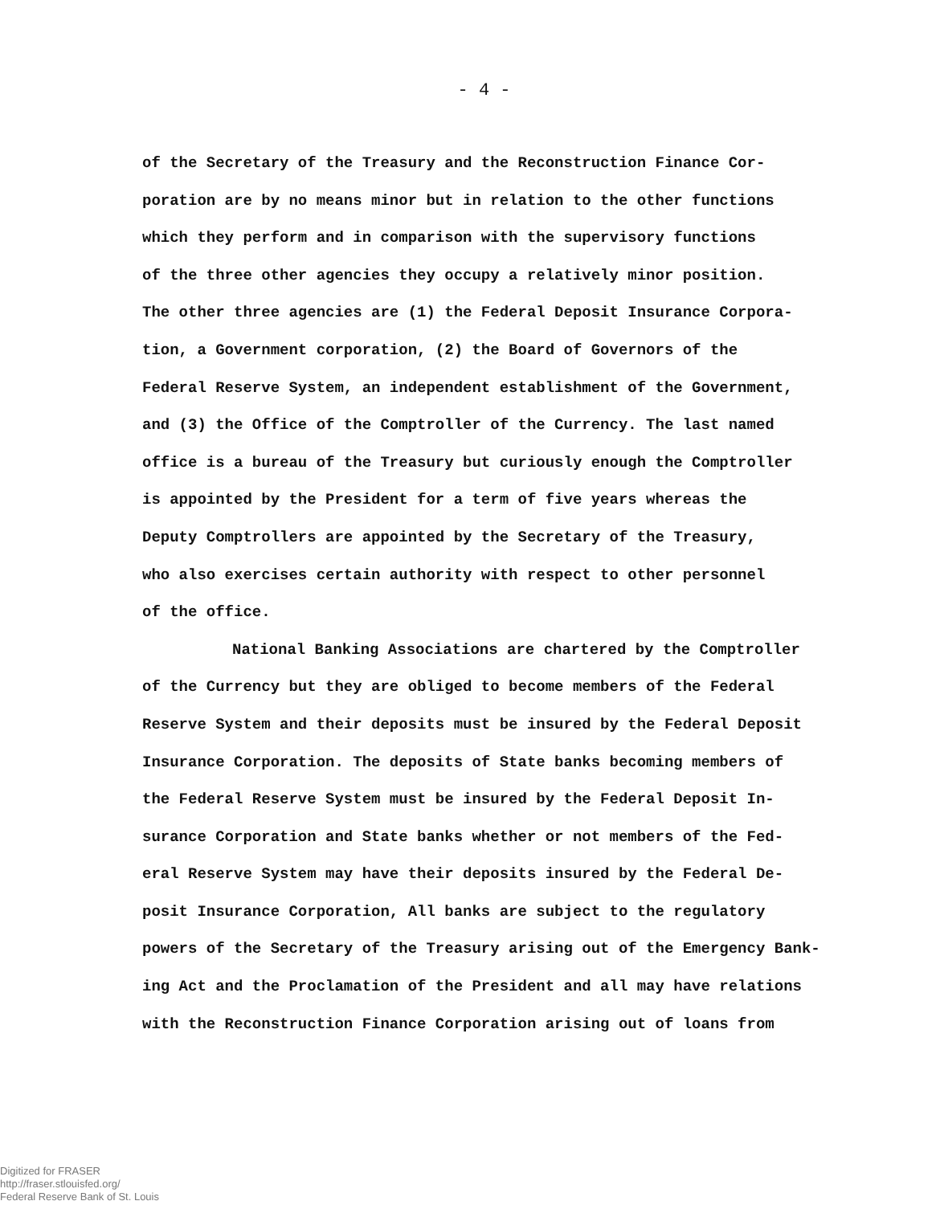- 4 -
of the Secretary of the Treasury and the Reconstruction Finance Cor-
poration are by no means minor but in relation to the other functions
which they perform and in comparison with the supervisory functions
of the three other agencies they occupy a relatively minor position.
The other three agencies are (1) the Federal Deposit Insurance Corpora-
tion, a Government corporation, (2) the Board of Governors of the
Federal Reserve System, an independent establishment of the Government,
and (3) the Office of the Comptroller of the Currency. The last named
office is a bureau of the Treasury but curiously enough the Comptroller
is appointed by the President for a term of five years whereas the
Deputy Comptrollers are appointed by the Secretary of the Treasury,
who also exercises certain authority with respect to other personnel
of the office.
National Banking Associations are chartered by the Comptroller
of the Currency but they are obliged to become members of the Federal
Reserve System and their deposits must be insured by the Federal Deposit
Insurance Corporation. The deposits of State banks becoming members of
the Federal Reserve System must be insured by the Federal Deposit In-
surance Corporation and State banks whether or not members of the Fed-
eral Reserve System may have their deposits insured by the Federal De-
posit Insurance Corporation, All banks are subject to the regulatory
powers of the Secretary of the Treasury arising out of the Emergency Bank-
ing Act and the Proclamation of the President and all may have relations
with the Reconstruction Finance Corporation arising out of loans from
Digitized for FRASER
http://fraser.stlouisfed.org/
Federal Reserve Bank of St. Louis